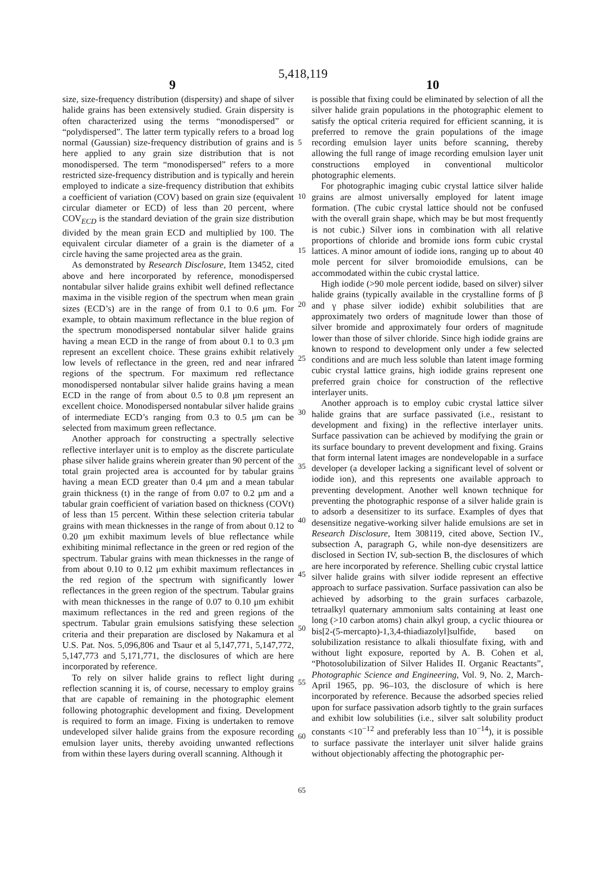5,418,119
9 10
size, size-frequency distribution (dispersity) and shape of silver halide grains has been extensively studied. Grain dispersity is often characterized using the terms “monodispersed” or “polydispersed”. The latter term typically refers to a broad log normal (Gaussian) size-frequency distribution of grains and is here applied to any grain size distribution that is not monodispersed. The term “monodispersed” refers to a more restricted size-frequency distribution and is typically and herein employed to indicate a size-frequency distribution that exhibits a coefficient of variation (COV) based on grain size (equivalent circular diameter or ECD) of less than 20 percent, where COV<sub>ECD</sub> is the standard deviation of the grain size distribution divided by the mean grain ECD and multiplied by 100. The equivalent circular diameter of a grain is the diameter of a circle having the same projected area as the grain.
As demonstrated by Research Disclosure, Item 13452, cited above and here incorporated by reference, monodispersed nontabular silver halide grains exhibit well defined reflectance maxima in the visible region of the spectrum when mean grain sizes (ECD’s) are in the range of from 0.1 to 0.6 μm. For example, to obtain maximum reflectance in the blue region of the spectrum monodispersed nontabular silver halide grains having a mean ECD in the range of from about 0.1 to 0.3 μm represent an excellent choice. These grains exhibit relatively low levels of reflectance in the green, red and near infrared regions of the spectrum. For maximum red reflectance monodispersed nontabular silver halide grains having a mean ECD in the range of from about 0.5 to 0.8 μm represent an excellent choice. Monodispersed nontabular silver halide grains of intermediate ECD’s ranging from 0.3 to 0.5 μm can be selected from maximum green reflectance.
Another approach for constructing a spectrally selective reflective interlayer unit is to employ as the discrete particulate phase silver halide grains wherein greater than 90 percent of the total grain projected area is accounted for by tabular grains having a mean ECD greater than 0.4 μm and a mean tabular grain thickness (t) in the range of from 0.07 to 0.2 μm and a tabular grain coefficient of variation based on thickness (COVt) of less than 15 percent. Within these selection criteria tabular grains with mean thicknesses in the range of from about 0.12 to 0.20 μm exhibit maximum levels of blue reflectance while exhibiting minimal reflectance in the green or red region of the spectrum. Tabular grains with mean thicknesses in the range of from about 0.10 to 0.12 μm exhibit maximum reflectances in the red region of the spectrum with significantly lower reflectances in the green region of the spectrum. Tabular grains with mean thicknesses in the range of 0.07 to 0.10 μm exhibit maximum reflectances in the red and green regions of the spectrum. Tabular grain emulsions satisfying these selection criteria and their preparation are disclosed by Nakamura et al U.S. Pat. Nos. 5,096,806 and Tsaur et al 5,147,771, 5,147,772, 5,147,773 and 5,171,771, the disclosures of which are here incorporated by reference.
To rely on silver halide grains to reflect light during reflection scanning it is, of course, necessary to employ grains that are capable of remaining in the photographic element following photographic development and fixing. Development is required to form an image. Fixing is undertaken to remove undeveloped silver halide grains from the exposure recording emulsion layer units, thereby avoiding unwanted reflections from within these layers during overall scanning. Although it
is possible that fixing could be eliminated by selection of all the silver halide grain populations in the photographic element to satisfy the optical criteria required for efficient scanning, it is preferred to remove the grain populations of the image recording emulsion layer units before scanning, thereby allowing the full range of image recording emulsion layer unit constructions employed in conventional multicolor photographic elements.
For photographic imaging cubic crystal lattice silver halide grains are almost universally employed for latent image formation. (The cubic crystal lattice should not be confused with the overall grain shape, which may be but most frequently is not cubic.) Silver ions in combination with all relative proportions of chloride and bromide ions form cubic crystal lattices. A minor amount of iodide ions, ranging up to about 40 mole percent for silver bromoiodide emulsions, can be accommodated within the cubic crystal lattice.
High iodide (>90 mole percent iodide, based on silver) silver halide grains (typically available in the crystalline forms of β and γ phase silver iodide) exhibit solubilities that are approximately two orders of magnitude lower than those of silver bromide and approximately four orders of magnitude lower than those of silver chloride. Since high iodide grains are known to respond to development only under a few selected conditions and are much less soluble than latent image forming cubic crystal lattice grains, high iodide grains represent one preferred grain choice for construction of the reflective interlayer units.
Another approach is to employ cubic crystal lattice silver halide grains that are surface passivated (i.e., resistant to development and fixing) in the reflective interlayer units. Surface passivation can be achieved by modifying the grain or its surface boundary to prevent development and fixing. Grains that form internal latent images are nondevelopable in a surface developer (a developer lacking a significant level of solvent or iodide ion), and this represents one available approach to preventing development. Another well known technique for preventing the photographic response of a silver halide grain is to adsorb a desensitizer to its surface. Examples of dyes that desensitize negative-working silver halide emulsions are set in Research Disclosure, Item 308119, cited above, Section IV., subsection A, paragraph G, while non-dye desensitizers are disclosed in Section IV, sub-section B, the disclosures of which are here incorporated by reference. Shelling cubic crystal lattice silver halide grains with silver iodide represent an effective approach to surface passivation. Surface passivation can also be achieved by adsorbing to the grain surfaces carbazole, tetraalkyl quaternary ammonium salts containing at least one long (>10 carbon atoms) chain alkyl group, a cyclic thiourea or bis[2-(5-mercapto)-1,3,4-thiadiazolyl]sulfide, based on solubilization resistance to alkali thiosulfate fixing, with and without light exposure, reported by A. B. Cohen et al, “Photosolubilization of Silver Halides II. Organic Reactants”, Photographic Science and Engineering, Vol. 9, No. 2, March-April 1965, pp. 96–103, the disclosure of which is here incorporated by reference. Because the adsorbed species relied upon for surface passivation adsorb tightly to the grain surfaces and exhibit low solubilities (i.e., silver salt solubility product constants <10<sup>−12</sup> and preferably less than 10<sup>−14</sup>), it is possible to surface passivate the interlayer unit silver halide grains without objectionably affecting the photographic per-
5
10
15
20
25
30
35
40
45
50
55
60
65